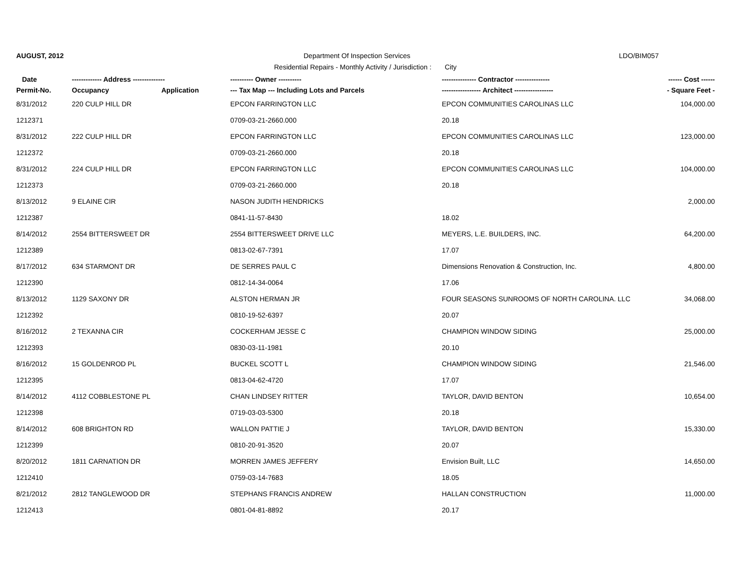AUGUST, 2012
Department Of Inspection Services
LDO/BIM057
Residential Repairs - Monthly Activity / Jurisdiction : City
| Date | ------------- Address -------------- | | ---------- Owner ---------- | --------------- Contractor --------------- | ------ Cost ------ |
| --- | --- | --- | --- | --- | --- |
| Permit-No. | Occupancy | Application | --- Tax Map --- Including Lots and Parcels | ----------------- Architect ----------------- | - Square Feet - |
| 8/31/2012 | 220 CULP HILL DR | | EPCON FARRINGTON LLC | EPCON COMMUNITIES CAROLINAS LLC | 104,000.00 |
| 1212371 | | | 0709-03-21-2660.000 | 20.18 | |
| 8/31/2012 | 222 CULP HILL DR | | EPCON FARRINGTON LLC | EPCON COMMUNITIES CAROLINAS LLC | 123,000.00 |
| 1212372 | | | 0709-03-21-2660.000 | 20.18 | |
| 8/31/2012 | 224 CULP HILL DR | | EPCON FARRINGTON LLC | EPCON COMMUNITIES CAROLINAS LLC | 104,000.00 |
| 1212373 | | | 0709-03-21-2660.000 | 20.18 | |
| 8/13/2012 | 9 ELAINE CIR | | NASON JUDITH HENDRICKS | | 2,000.00 |
| 1212387 | | | 0841-11-57-8430 | 18.02 | |
| 8/14/2012 | 2554 BITTERSWEET DR | | 2554 BITTERSWEET DRIVE LLC | MEYERS, L.E. BUILDERS, INC. | 64,200.00 |
| 1212389 | | | 0813-02-67-7391 | 17.07 | |
| 8/17/2012 | 634 STARMONT DR | | DE SERRES PAUL C | Dimensions Renovation & Construction, Inc. | 4,800.00 |
| 1212390 | | | 0812-14-34-0064 | 17.06 | |
| 8/13/2012 | 1129 SAXONY DR | | ALSTON HERMAN JR | FOUR SEASONS SUNROOMS OF NORTH CAROLINA. LLC | 34,068.00 |
| 1212392 | | | 0810-19-52-6397 | 20.07 | |
| 8/16/2012 | 2 TEXANNA CIR | | COCKERHAM JESSE C | CHAMPION WINDOW SIDING | 25,000.00 |
| 1212393 | | | 0830-03-11-1981 | 20.10 | |
| 8/16/2012 | 15 GOLDENROD PL | | BUCKEL SCOTT L | CHAMPION WINDOW SIDING | 21,546.00 |
| 1212395 | | | 0813-04-62-4720 | 17.07 | |
| 8/14/2012 | 4112 COBBLESTONE PL | | CHAN LINDSEY RITTER | TAYLOR, DAVID BENTON | 10,654.00 |
| 1212398 | | | 0719-03-03-5300 | 20.18 | |
| 8/14/2012 | 608 BRIGHTON RD | | WALLON PATTIE J | TAYLOR, DAVID BENTON | 15,330.00 |
| 1212399 | | | 0810-20-91-3520 | 20.07 | |
| 8/20/2012 | 1811 CARNATION DR | | MORREN JAMES JEFFERY | Envision Built, LLC | 14,650.00 |
| 1212410 | | | 0759-03-14-7683 | 18.05 | |
| 8/21/2012 | 2812 TANGLEWOOD DR | | STEPHANS FRANCIS ANDREW | HALLAN CONSTRUCTION | 11,000.00 |
| 1212413 | | | 0801-04-81-8892 | 20.17 | |